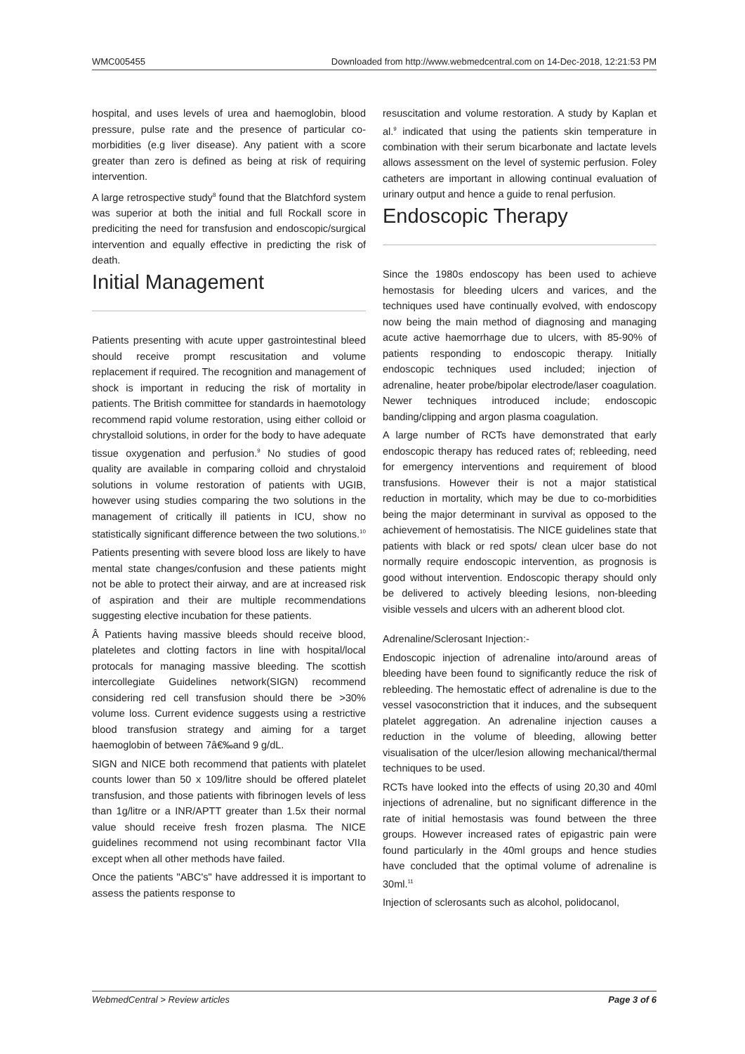WMC005455 Downloaded from http://www.webmedcentral.com on 14-Dec-2018, 12:21:53 PM
hospital, and uses levels of urea and haemoglobin, blood pressure, pulse rate and the presence of particular co-morbidities (e.g liver disease). Any patient with a score greater than zero is defined as being at risk of requiring intervention.
A large retrospective study<sup>8</sup> found that the Blatchford system was superior at both the initial and full Rockall score in prediciting the need for transfusion and endoscopic/surgical intervention and equally effective in predicting the risk of death.
Initial Management
Patients presenting with acute upper gastrointestinal bleed should receive prompt rescusitation and volume replacement if required. The recognition and management of shock is important in reducing the risk of mortality in patients. The British committee for standards in haemotology recommend rapid volume restoration, using either colloid or chrystalloid solutions, in order for the body to have adequate tissue oxygenation and perfusion.<sup>9</sup> No studies of good quality are available in comparing colloid and chrystaloid solutions in volume restoration of patients with UGIB, however using studies comparing the two solutions in the management of critically ill patients in ICU, show no statistically significant difference between the two solutions.<sup>10</sup>
Patients presenting with severe blood loss are likely to have mental state changes/confusion and these patients might not be able to protect their airway, and are at increased risk of aspiration and their are multiple recommendations suggesting elective incubation for these patients.
Â Patients having massive bleeds should receive blood, plateletes and clotting factors in line with hospital/local protocals for managing massive bleeding. The scottish intercollegiate Guidelines network(SIGN) recommend considering red cell transfusion should there be >30% volume loss. Current evidence suggests using a restrictive blood transfusion strategy and aiming for a target haemoglobin of between 7â€‰and 9 g/dL.
SIGN and NICE both recommend that patients with platelet counts lower than 50 x 109/litre should be offered platelet transfusion, and those patients with fibrinogen levels of less than 1g/litre or a INR/APTT greater than 1.5x their normal value should receive fresh frozen plasma. The NICE guidelines recommend not using recombinant factor VIIa except when all other methods have failed.
Once the patients "ABC's" have addressed it is important to assess the patients response to
resuscitation and volume restoration. A study by Kaplan et al.<sup>9</sup> indicated that using the patients skin temperature in combination with their serum bicarbonate and lactate levels allows assessment on the level of systemic perfusion. Foley catheters are important in allowing continual evaluation of urinary output and hence a guide to renal perfusion.
Endoscopic Therapy
Since the 1980s endoscopy has been used to achieve hemostasis for bleeding ulcers and varices, and the techniques used have continually evolved, with endoscopy now being the main method of diagnosing and managing acute active haemorrhage due to ulcers, with 85-90% of patients responding to endoscopic therapy. Initially endoscopic techniques used included; injection of adrenaline, heater probe/bipolar electrode/laser coagulation. Newer techniques introduced include; endoscopic banding/clipping and argon plasma coagulation.
A large number of RCTs have demonstrated that early endoscopic therapy has reduced rates of; rebleeding, need for emergency interventions and requirement of blood transfusions. However their is not a major statistical reduction in mortality, which may be due to co-morbidities being the major determinant in survival as opposed to the achievement of hemostatisis. The NICE guidelines state that patients with black or red spots/ clean ulcer base do not normally require endoscopic intervention, as prognosis is good without intervention. Endoscopic therapy should only be delivered to actively bleeding lesions, non-bleeding visible vessels and ulcers with an adherent blood clot.
Adrenaline/Sclerosant Injection:-
Endoscopic injection of adrenaline into/around areas of bleeding have been found to significantly reduce the risk of rebleeding. The hemostatic effect of adrenaline is due to the vessel vasoconstriction that it induces, and the subsequent platelet aggregation. An adrenaline injection causes a reduction in the volume of bleeding, allowing better visualisation of the ulcer/lesion allowing mechanical/thermal techniques to be used.
RCTs have looked into the effects of using 20,30 and 40ml injections of adrenaline, but no significant difference in the rate of initial hemostasis was found between the three groups. However increased rates of epigastric pain were found particularly in the 40ml groups and hence studies have concluded that the optimal volume of adrenaline is 30ml.<sup>11</sup>
Injection of sclerosants such as alcohol, polidocanol,
WebmedCentral > Review articles Page 3 of 6